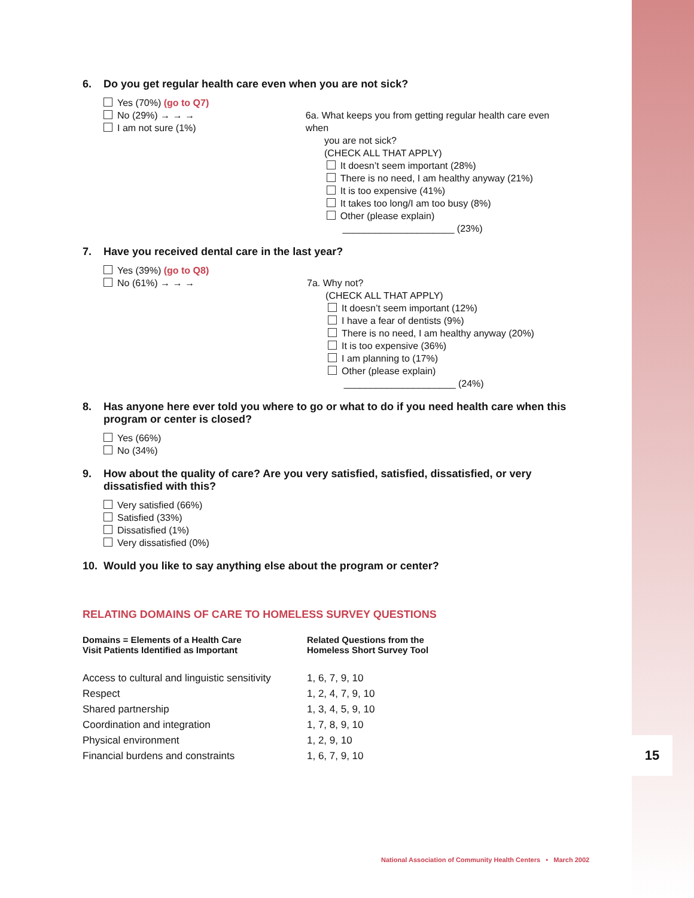15
6. Do you get regular health care even when you are not sick?
Yes (70%) (go to Q7)
No (29%) → → →
I am not sure (1%)
6a. What keeps you from getting regular health care even when
you are not sick?
(CHECK ALL THAT APPLY)
It doesn’t seem important (28%)
There is no need, I am healthy anyway (21%)
It is too expensive (41%)
It takes too long/I am too busy (8%)
Other (please explain)
_____________________ (23%)
7. Have you received dental care in the last year?
Yes (39%) (go to Q8)
No (61%) → → →
7a. Why not?
(CHECK ALL THAT APPLY)
It doesn’t seem important (12%)
I have a fear of dentists (9%)
There is no need, I am healthy anyway (20%)
It is too expensive (36%)
I am planning to (17%)
Other (please explain)
_____________________ (24%)
8. Has anyone here ever told you where to go or what to do if you need health care when this program or center is closed?
Yes (66%)
No (34%)
9. How about the quality of care? Are you very satisfied, satisfied, dissatisfied, or very dissatisfied with this?
Very satisfied (66%)
Satisfied (33%)
Dissatisfied (1%)
Very dissatisfied (0%)
10. Would you like to say anything else about the program or center?
RELATING DOMAINS OF CARE TO HOMELESS SURVEY QUESTIONS
| Domains = Elements of a Health Care Visit Patients Identified as Important | Related Questions from the Homeless Short Survey Tool |
| --- | --- |
| Access to cultural and linguistic sensitivity | 1, 6, 7, 9, 10 |
| Respect | 1, 2, 4, 7, 9, 10 |
| Shared partnership | 1, 3, 4, 5, 9, 10 |
| Coordination and integration | 1, 7, 8, 9, 10 |
| Physical environment | 1, 2, 9, 10 |
| Financial burdens and constraints | 1, 6, 7, 9, 10 |
National Association of Community Health Centers • March 2002